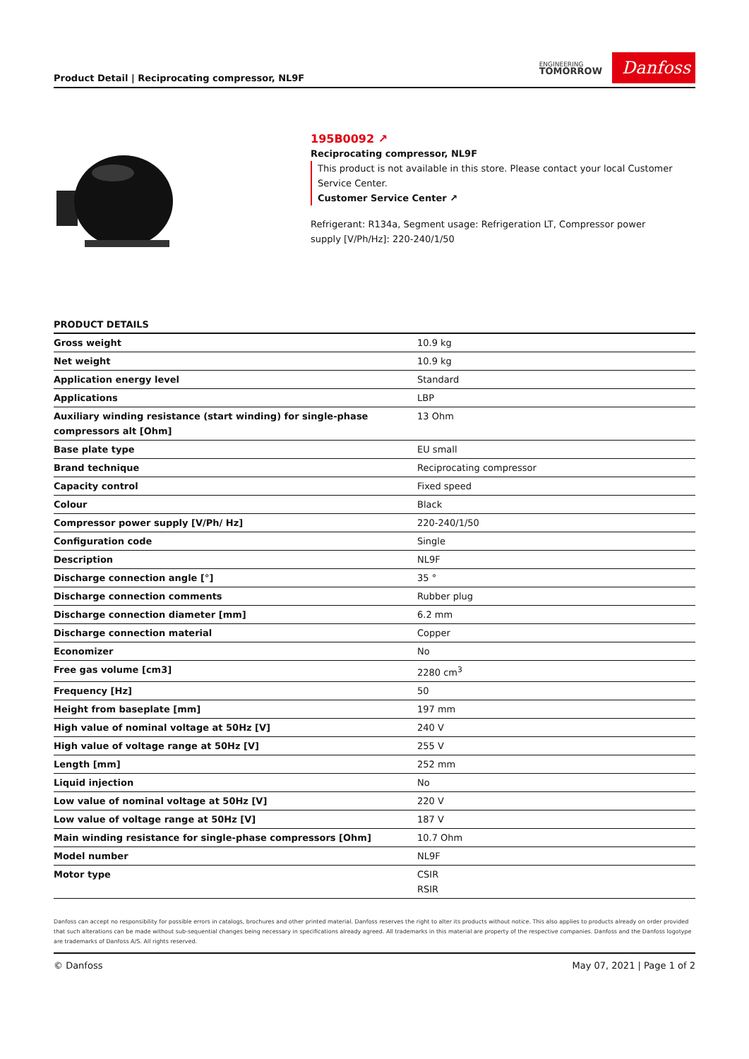Product Detail | Reciprocating compressor, NL9F
ENGINEERING
TOMORROW
Danfoss
195B0092 ↗
Reciprocating compressor, NL9F
This product is not available in this store. Please contact your local Customer Service Center.
Customer Service Center ↗
Refrigerant: R134a, Segment usage: Refrigeration LT, Compressor power supply [V/Ph/Hz]: 220-240/1/50
PRODUCT DETAILS
| Gross weight | 10.9 kg |
| Net weight | 10.9 kg |
| Application energy level | Standard |
| Applications | LBP |
| Auxiliary winding resistance (start winding) for single-phase compressors alt [Ohm] | 13 Ohm |
| Base plate type | EU small |
| Brand technique | Reciprocating compressor |
| Capacity control | Fixed speed |
| Colour | Black |
| Compressor power supply [V/Ph/ Hz] | 220-240/1/50 |
| Configuration code | Single |
| Description | NL9F |
| Discharge connection angle [°] | 35 ° |
| Discharge connection comments | Rubber plug |
| Discharge connection diameter [mm] | 6.2 mm |
| Discharge connection material | Copper |
| Economizer | No |
| Free gas volume [cm3] | 2280 cm<sup>3</sup> |
| Frequency [Hz] | 50 |
| Height from baseplate [mm] | 197 mm |
| High value of nominal voltage at 50Hz [V] | 240 V |
| High value of voltage range at 50Hz [V] | 255 V |
| Length [mm] | 252 mm |
| Liquid injection | No |
| Low value of nominal voltage at 50Hz [V] | 220 V |
| Low value of voltage range at 50Hz [V] | 187 V |
| Main winding resistance for single-phase compressors [Ohm] | 10.7 Ohm |
| Model number | NL9F |
| Motor type | CSIR RSIR |
Danfoss can accept no responsibility for possible errors in catalogs, brochures and other printed material. Danfoss reserves the right to alter its products without notice. This also applies to products already on order provided that such alterations can be made without sub-sequential changes being necessary in specifications already agreed. All trademarks in this material are property of the respective companies. Danfoss and the Danfoss logotype are trademarks of Danfoss A/S. All rights reserved.
© Danfoss May 07, 2021 | Page 1 of 2